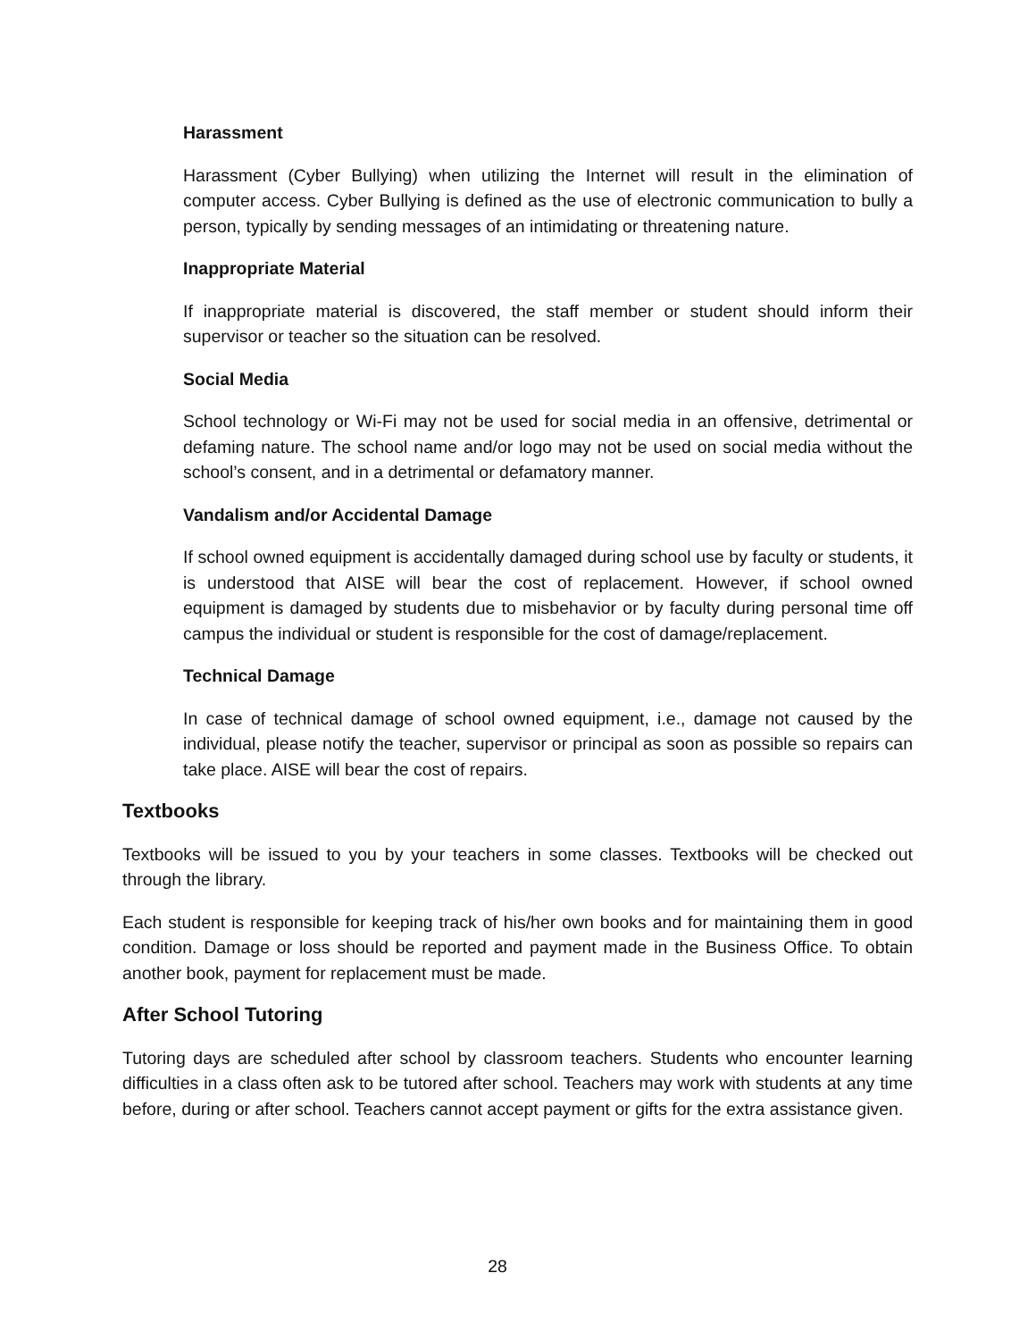Harassment
Harassment (Cyber Bullying) when utilizing the Internet will result in the elimination of computer access. Cyber Bullying is defined as the use of electronic communication to bully a person, typically by sending messages of an intimidating or threatening nature.
Inappropriate Material
If inappropriate material is discovered, the staff member or student should inform their supervisor or teacher so the situation can be resolved.
Social Media
School technology or Wi-Fi may not be used for social media in an offensive, detrimental or defaming nature. The school name and/or logo may not be used on social media without the school’s consent, and in a detrimental or defamatory manner.
Vandalism and/or Accidental Damage
If school owned equipment is accidentally damaged during school use by faculty or students, it is understood that AISE will bear the cost of replacement. However, if school owned equipment is damaged by students due to misbehavior or by faculty during personal time off campus the individual or student is responsible for the cost of damage/replacement.
Technical Damage
In case of technical damage of school owned equipment, i.e., damage not caused by the individual, please notify the teacher, supervisor or principal as soon as possible so repairs can take place. AISE will bear the cost of repairs.
Textbooks
Textbooks will be issued to you by your teachers in some classes. Textbooks will be checked out through the library.
Each student is responsible for keeping track of his/her own books and for maintaining them in good condition. Damage or loss should be reported and payment made in the Business Office. To obtain another book, payment for replacement must be made.
After School Tutoring
Tutoring days are scheduled after school by classroom teachers. Students who encounter learning difficulties in a class often ask to be tutored after school. Teachers may work with students at any time before, during or after school. Teachers cannot accept payment or gifts for the extra assistance given.
28